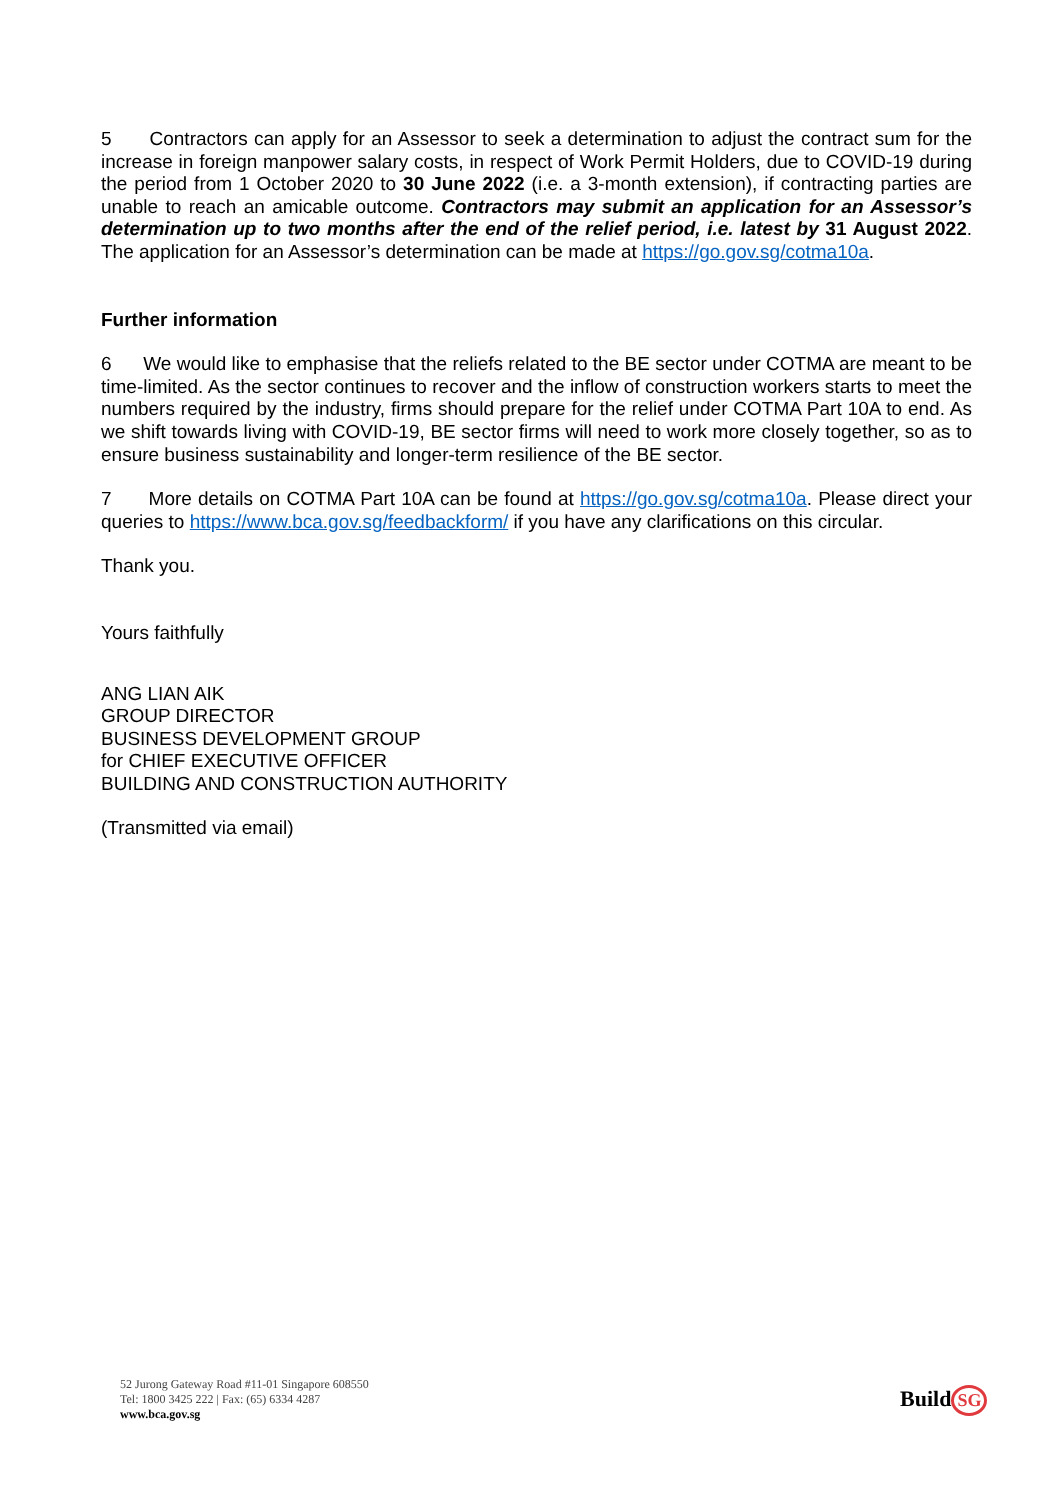5 Contractors can apply for an Assessor to seek a determination to adjust the contract sum for the increase in foreign manpower salary costs, in respect of Work Permit Holders, due to COVID-19 during the period from 1 October 2020 to 30 June 2022 (i.e. a 3-month extension), if contracting parties are unable to reach an amicable outcome. Contractors may submit an application for an Assessor’s determination up to two months after the end of the relief period, i.e. latest by 31 August 2022. The application for an Assessor’s determination can be made at https://go.gov.sg/cotma10a.
Further information
6 We would like to emphasise that the reliefs related to the BE sector under COTMA are meant to be time-limited. As the sector continues to recover and the inflow of construction workers starts to meet the numbers required by the industry, firms should prepare for the relief under COTMA Part 10A to end. As we shift towards living with COVID-19, BE sector firms will need to work more closely together, so as to ensure business sustainability and longer-term resilience of the BE sector.
7 More details on COTMA Part 10A can be found at https://go.gov.sg/cotma10a. Please direct your queries to https://www.bca.gov.sg/feedbackform/ if you have any clarifications on this circular.
Thank you.
Yours faithfully
ANG LIAN AIK
GROUP DIRECTOR
BUSINESS DEVELOPMENT GROUP
for CHIEF EXECUTIVE OFFICER
BUILDING AND CONSTRUCTION AUTHORITY
(Transmitted via email)
52 Jurong Gateway Road #11-01 Singapore 608550
Tel: 1800 3425 222 | Fax: (65) 6334 4287
www.bca.gov.sg
Build SG